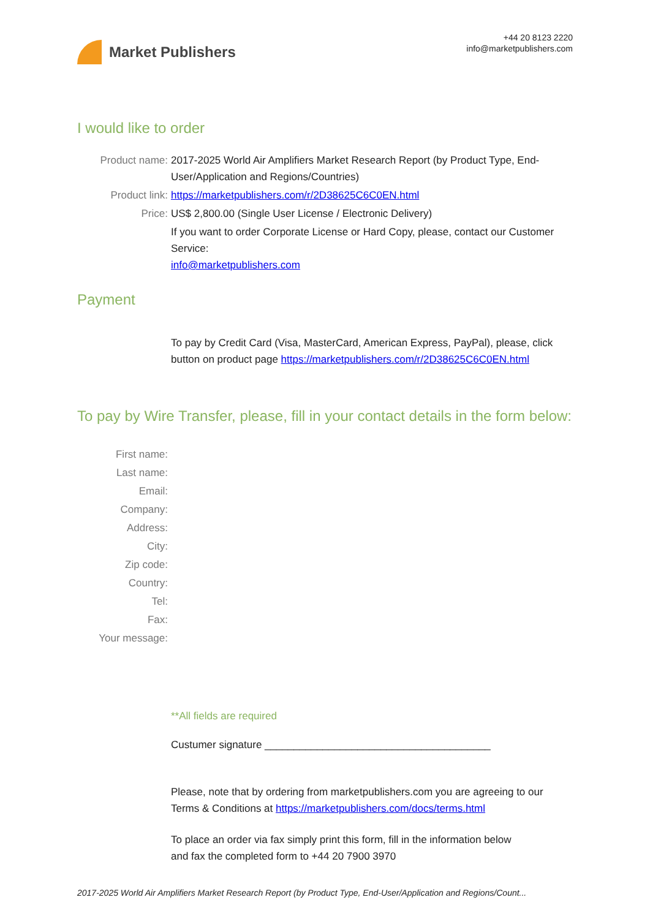Market Publishers
+44 20 8123 2220
info@marketpublishers.com
I would like to order
Product name: 2017-2025 World Air Amplifiers Market Research Report (by Product Type, End-User/Application and Regions/Countries)
Product link: https://marketpublishers.com/r/2D38625C6C0EN.html
Price: US$ 2,800.00 (Single User License / Electronic Delivery)
If you want to order Corporate License or Hard Copy, please, contact our Customer Service:
info@marketpublishers.com
Payment
To pay by Credit Card (Visa, MasterCard, American Express, PayPal), please, click button on product page https://marketpublishers.com/r/2D38625C6C0EN.html
To pay by Wire Transfer, please, fill in your contact details in the form below:
First name:
Last name:
Email:
Company:
Address:
City:
Zip code:
Country:
Tel:
Fax:
Your message:
**All fields are required
Custumer signature _______________________________________
Please, note that by ordering from marketpublishers.com you are agreeing to our Terms & Conditions at https://marketpublishers.com/docs/terms.html
To place an order via fax simply print this form, fill in the information below
and fax the completed form to +44 20 7900 3970
2017-2025 World Air Amplifiers Market Research Report (by Product Type, End-User/Application and Regions/Count...